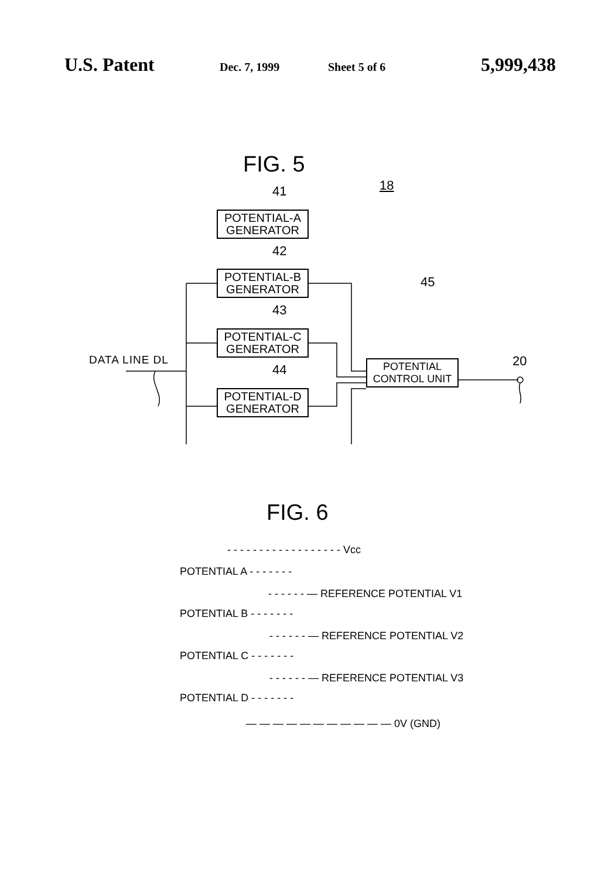U.S. Patent
Dec. 7, 1999 Sheet 5 of 6
5,999,438
FIG. 5
18
41
POTENTIAL-A
GENERATOR
42
POTENTIAL-B
GENERATOR
45
POTENTIAL
CONTROL UNIT
43
POTENTIAL-C
GENERATOR
DATA LINE DL 20
44
POTENTIAL-D
GENERATOR
FIG. 6
- - - - - - - - - - - - - - - - - - Vcc
POTENTIAL A - - - - - - -
- - - - - - — REFERENCE POTENTIAL V1
POTENTIAL B - - - - - - -
- - - - - - — REFERENCE POTENTIAL V2
POTENTIAL C - - - - - - -
- - - - - - — REFERENCE POTENTIAL V3
POTENTIAL D - - - - - - -
— — — — — — — — — — — 0V (GND)